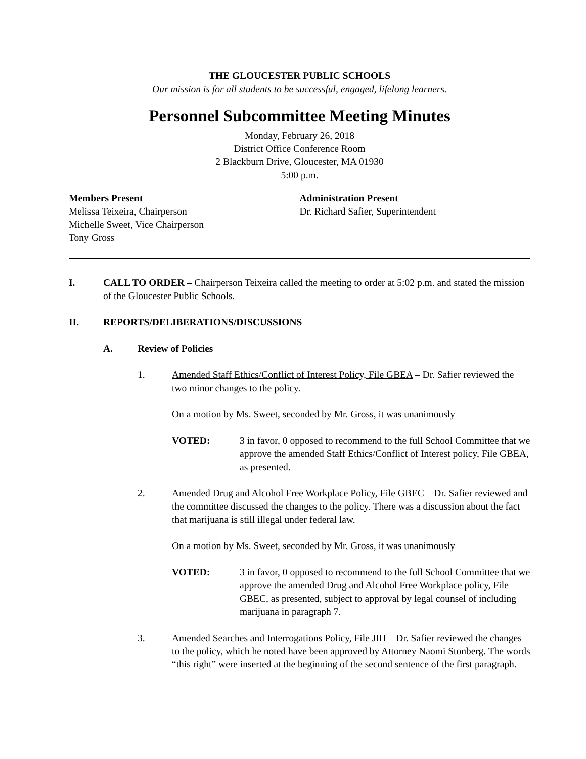THE GLOUCESTER PUBLIC SCHOOLS
Our mission is for all students to be successful, engaged, lifelong learners.
Personnel Subcommittee Meeting Minutes
Monday, February 26, 2018
District Office Conference Room
2 Blackburn Drive, Gloucester, MA 01930
5:00 p.m.
Members Present
Melissa Teixeira, Chairperson
Michelle Sweet, Vice Chairperson
Tony Gross
Administration Present
Dr. Richard Safier, Superintendent
I. CALL TO ORDER – Chairperson Teixeira called the meeting to order at 5:02 p.m. and stated the mission of the Gloucester Public Schools.
II. REPORTS/DELIBERATIONS/DISCUSSIONS
A. Review of Policies
1. Amended Staff Ethics/Conflict of Interest Policy, File GBEA – Dr. Safier reviewed the two minor changes to the policy.
On a motion by Ms. Sweet, seconded by Mr. Gross, it was unanimously
VOTED: 3 in favor, 0 opposed to recommend to the full School Committee that we approve the amended Staff Ethics/Conflict of Interest policy, File GBEA, as presented.
2. Amended Drug and Alcohol Free Workplace Policy, File GBEC – Dr. Safier reviewed and the committee discussed the changes to the policy. There was a discussion about the fact that marijuana is still illegal under federal law.
On a motion by Ms. Sweet, seconded by Mr. Gross, it was unanimously
VOTED: 3 in favor, 0 opposed to recommend to the full School Committee that we approve the amended Drug and Alcohol Free Workplace policy, File GBEC, as presented, subject to approval by legal counsel of including marijuana in paragraph 7.
3. Amended Searches and Interrogations Policy, File JIH – Dr. Safier reviewed the changes to the policy, which he noted have been approved by Attorney Naomi Stonberg. The words “this right” were inserted at the beginning of the second sentence of the first paragraph.